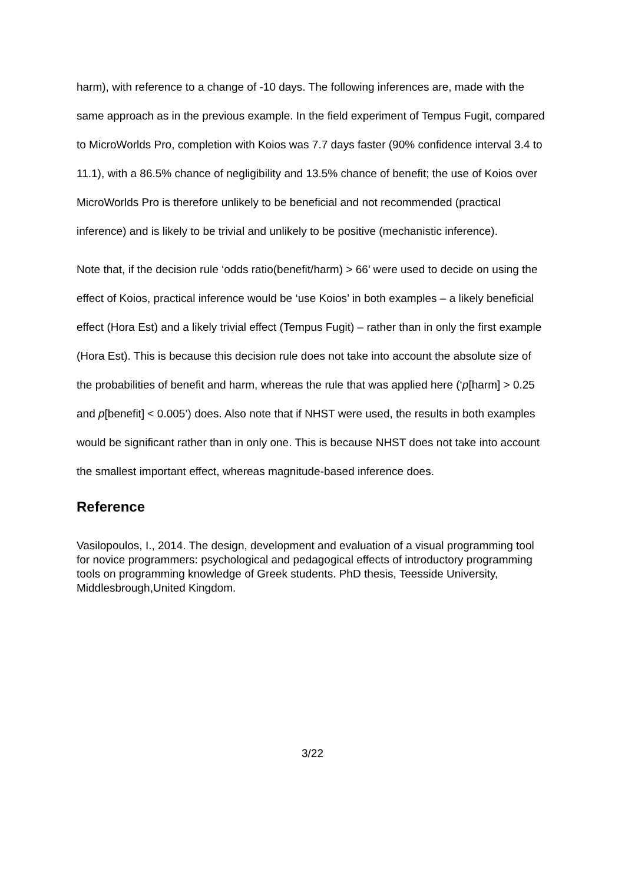harm), with reference to a change of -10 days. The following inferences are, made with the same approach as in the previous example. In the field experiment of Tempus Fugit, compared to MicroWorlds Pro, completion with Koios was 7.7 days faster (90% confidence interval 3.4 to 11.1), with a 86.5% chance of negligibility and 13.5% chance of benefit; the use of Koios over MicroWorlds Pro is therefore unlikely to be beneficial and not recommended (practical inference) and is likely to be trivial and unlikely to be positive (mechanistic inference).
Note that, if the decision rule ‘odds ratio(benefit/harm) > 66’ were used to decide on using the effect of Koios, practical inference would be ‘use Koios’ in both examples – a likely beneficial effect (Hora Est) and a likely trivial effect (Tempus Fugit) – rather than in only the first example (Hora Est). This is because this decision rule does not take into account the absolute size of the probabilities of benefit and harm, whereas the rule that was applied here (‘p[harm] > 0.25 and p[benefit] < 0.005’) does. Also note that if NHST were used, the results in both examples would be significant rather than in only one. This is because NHST does not take into account the smallest important effect, whereas magnitude-based inference does.
Reference
Vasilopoulos, I., 2014. The design, development and evaluation of a visual programming tool for novice programmers: psychological and pedagogical effects of introductory programming tools on programming knowledge of Greek students. PhD thesis, Teesside University, Middlesbrough,United Kingdom.
3/22